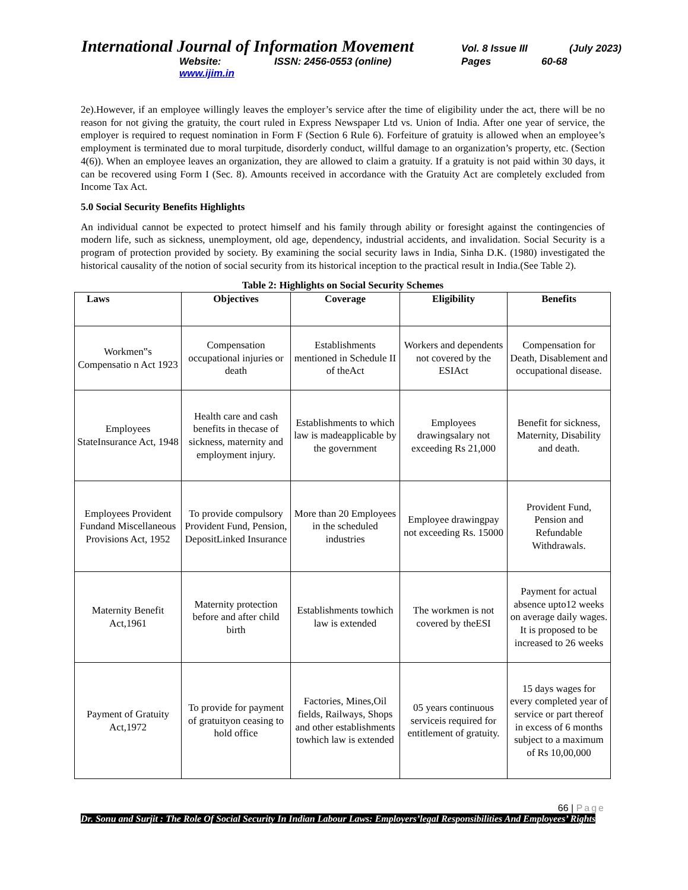International Journal of Information Movement Vol. 8 Issue III (July 2023)
Website: www.ijim.in ISSN: 2456-0553 (online) Pages 60-68
2e).However, if an employee willingly leaves the employer’s service after the time of eligibility under the act, there will be no reason for not giving the gratuity, the court ruled in Express Newspaper Ltd vs. Union of India. After one year of service, the employer is required to request nomination in Form F (Section 6 Rule 6). Forfeiture of gratuity is allowed when an employee’s employment is terminated due to moral turpitude, disorderly conduct, willful damage to an organization’s property, etc. (Section 4(6)). When an employee leaves an organization, they are allowed to claim a gratuity. If a gratuity is not paid within 30 days, it can be recovered using Form I (Sec. 8). Amounts received in accordance with the Gratuity Act are completely excluded from Income Tax Act.
5.0 Social Security Benefits Highlights
An individual cannot be expected to protect himself and his family through ability or foresight against the contingencies of modern life, such as sickness, unemployment, old age, dependency, industrial accidents, and invalidation. Social Security is a program of protection provided by society. By examining the social security laws in India, Sinha D.K. (1980) investigated the historical causality of the notion of social security from its historical inception to the practical result in India.(See Table 2).
Table 2: Highlights on Social Security Schemes
| Laws | Objectives | Coverage | Eligibility | Benefits |
| --- | --- | --- | --- | --- |
| Workmen‟s Compensatio n Act 1923 | Compensation occupational injuries or death | Establishments mentioned in Schedule II of theAct | Workers and dependents not covered by the ESIAct | Compensation for Death, Disablement and occupational disease. |
| Employees StateInsurance Act, 1948 | Health care and cash benefits in thecase of sickness, maternity and employment injury. | Establishments to which law is madeapplicable by the government | Employees drawingsalary not exceeding Rs 21,000 | Benefit for sickness, Maternity, Disability and death. |
| Employees Provident Fundand Miscellaneous Provisions Act, 1952 | To provide compulsory Provident Fund, Pension, DepositLinked Insurance | More than 20 Employees in the scheduled industries | Employee drawingpay not exceeding Rs. 15000 | Provident Fund, Pension and Refundable Withdrawals. |
| Maternity Benefit Act,1961 | Maternity protection before and after child birth | Establishments towhich law is extended | The workmen is not covered by theESI | Payment for actual absence upto12 weeks on average daily wages. It is proposed to be increased to 26 weeks |
| Payment of Gratuity Act,1972 | To provide for payment of gratuityon ceasing to hold office | Factories, Mines,Oil fields, Railways, Shops and other establishments towhich law is extended | 05 years continuous serviceis required for entitlement of gratuity. | 15 days wages for every completed year of service or part thereof in excess of 6 months subject to a maximum of Rs 10,00,000 |
66 | Page
Dr. Sonu and Surjit : The Role Of Social Security In Indian Labour Laws: Employers’legal Responsibilities And Employees’ Rights